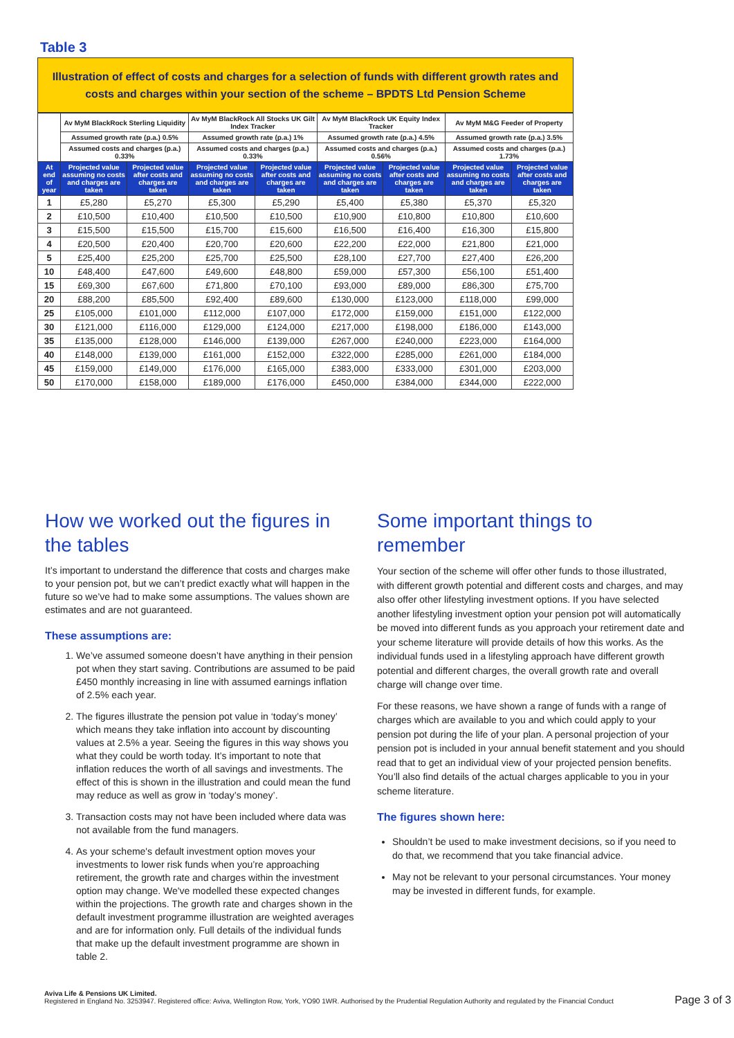Table 3
Illustration of effect of costs and charges for a selection of funds with different growth rates and costs and charges within your section of the scheme – BPDTS Ltd Pension Scheme
| | Av MyM BlackRock Sterling Liquidity | | Av MyM BlackRock All Stocks UK Gilt Index Tracker | | Av MyM BlackRock UK Equity Index Tracker | | Av MyM M&G Feeder of Property | |
| --- | --- | --- | --- | --- | --- | --- | --- | --- |
| | Assumed growth rate (p.a.) 0.5% | | Assumed growth rate (p.a.) 1% | | Assumed growth rate (p.a.) 4.5% | | Assumed growth rate (p.a.) 3.5% | |
| | Assumed costs and charges (p.a.) 0.33% | | Assumed costs and charges (p.a.) 0.33% | | Assumed costs and charges (p.a.) 0.56% | | Assumed costs and charges (p.a.) 1.73% | |
| At end of year | Projected value assuming no costs and charges are taken | Projected value after costs and charges are taken | Projected value assuming no costs and charges are taken | Projected value after costs and charges are taken | Projected value assuming no costs and charges are taken | Projected value after costs and charges are taken | Projected value assuming no costs and charges are taken | Projected value after costs and charges are taken |
| 1 | £5,280 | £5,270 | £5,300 | £5,290 | £5,400 | £5,380 | £5,370 | £5,320 |
| 2 | £10,500 | £10,400 | £10,500 | £10,500 | £10,900 | £10,800 | £10,800 | £10,600 |
| 3 | £15,500 | £15,500 | £15,700 | £15,600 | £16,500 | £16,400 | £16,300 | £15,800 |
| 4 | £20,500 | £20,400 | £20,700 | £20,600 | £22,200 | £22,000 | £21,800 | £21,000 |
| 5 | £25,400 | £25,200 | £25,700 | £25,500 | £28,100 | £27,700 | £27,400 | £26,200 |
| 10 | £48,400 | £47,600 | £49,600 | £48,800 | £59,000 | £57,300 | £56,100 | £51,400 |
| 15 | £69,300 | £67,600 | £71,800 | £70,100 | £93,000 | £89,000 | £86,300 | £75,700 |
| 20 | £88,200 | £85,500 | £92,400 | £89,600 | £130,000 | £123,000 | £118,000 | £99,000 |
| 25 | £105,000 | £101,000 | £112,000 | £107,000 | £172,000 | £159,000 | £151,000 | £122,000 |
| 30 | £121,000 | £116,000 | £129,000 | £124,000 | £217,000 | £198,000 | £186,000 | £143,000 |
| 35 | £135,000 | £128,000 | £146,000 | £139,000 | £267,000 | £240,000 | £223,000 | £164,000 |
| 40 | £148,000 | £139,000 | £161,000 | £152,000 | £322,000 | £285,000 | £261,000 | £184,000 |
| 45 | £159,000 | £149,000 | £176,000 | £165,000 | £383,000 | £333,000 | £301,000 | £203,000 |
| 50 | £170,000 | £158,000 | £189,000 | £176,000 | £450,000 | £384,000 | £344,000 | £222,000 |
How we worked out the figures in the tables
It’s important to understand the difference that costs and charges make to your pension pot, but we can’t predict exactly what will happen in the future so we’ve had to make some assumptions. The values shown are estimates and are not guaranteed.
These assumptions are:
1. We’ve assumed someone doesn’t have anything in their pension pot when they start saving. Contributions are assumed to be paid £450 monthly increasing in line with assumed earnings inflation of 2.5% each year.
2. The figures illustrate the pension pot value in ‘today’s money’ which means they take inflation into account by discounting values at 2.5% a year. Seeing the figures in this way shows you what they could be worth today. It’s important to note that inflation reduces the worth of all savings and investments. The effect of this is shown in the illustration and could mean the fund may reduce as well as grow in ‘today’s money’.
3. Transaction costs may not have been included where data was not available from the fund managers.
4. As your scheme's default investment option moves your investments to lower risk funds when you’re approaching retirement, the growth rate and charges within the investment option may change. We've modelled these expected changes within the projections. The growth rate and charges shown in the default investment programme illustration are weighted averages and are for information only. Full details of the individual funds that make up the default investment programme are shown in table 2.
Some important things to remember
Your section of the scheme will offer other funds to those illustrated, with different growth potential and different costs and charges, and may also offer other lifestyling investment options. If you have selected another lifestyling investment option your pension pot will automatically be moved into different funds as you approach your retirement date and your scheme literature will provide details of how this works. As the individual funds used in a lifestyling approach have different growth potential and different charges, the overall growth rate and overall charge will change over time.
For these reasons, we have shown a range of funds with a range of charges which are available to you and which could apply to your pension pot during the life of your plan. A personal projection of your pension pot is included in your annual benefit statement and you should read that to get an individual view of your projected pension benefits. You’ll also find details of the actual charges applicable to you in your scheme literature.
The figures shown here:
Shouldn’t be used to make investment decisions, so if you need to do that, we recommend that you take financial advice.
May not be relevant to your personal circumstances. Your money may be invested in different funds, for example.
Aviva Life & Pensions UK Limited.
Registered in England No. 3253947. Registered office: Aviva, Wellington Row, York, YO90 1WR. Authorised by the Prudential Regulation Authority and regulated by the Financial Conduct
Page 3 of 3